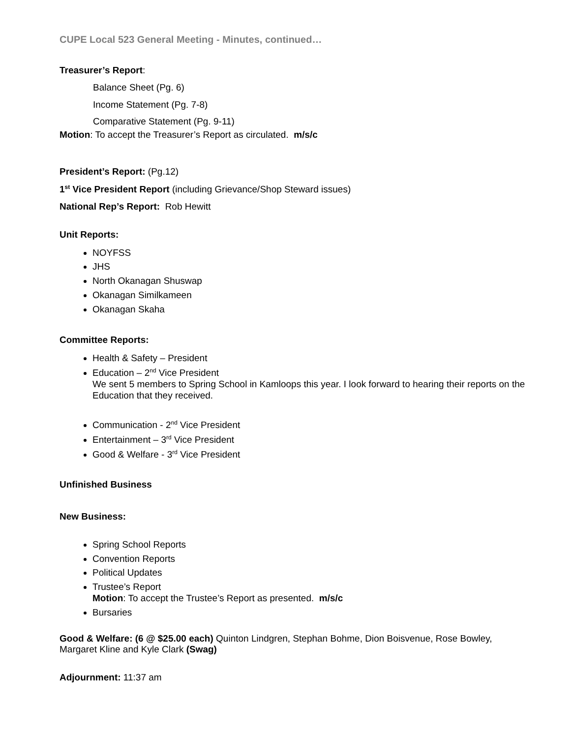CUPE Local 523 General Meeting - Minutes, continued…
Treasurer’s Report:
Balance Sheet (Pg. 6)
Income Statement (Pg. 7-8)
Comparative Statement (Pg. 9-11)
Motion: To accept the Treasurer’s Report as circulated. m/s/c
President’s Report: (Pg.12)
1<sup>st</sup> Vice President Report (including Grievance/Shop Steward issues)
National Rep’s Report: Rob Hewitt
Unit Reports:
NOYFSS
JHS
North Okanagan Shuswap
Okanagan Similkameen
Okanagan Skaha
Committee Reports:
Health & Safety – President
Education – 2<sup>nd</sup> Vice President
We sent 5 members to Spring School in Kamloops this year. I look forward to hearing their reports on the Education that they received.
Communication - 2<sup>nd</sup> Vice President
Entertainment – 3<sup>rd</sup> Vice President
Good & Welfare - 3<sup>rd</sup> Vice President
Unfinished Business
New Business:
Spring School Reports
Convention Reports
Political Updates
Trustee’s Report
Motion: To accept the Trustee’s Report as presented. m/s/c
Bursaries
Good & Welfare: (6 @ $25.00 each) Quinton Lindgren, Stephan Bohme, Dion Boisvenue, Rose Bowley, Margaret Kline and Kyle Clark (Swag)
Adjournment: 11:37 am